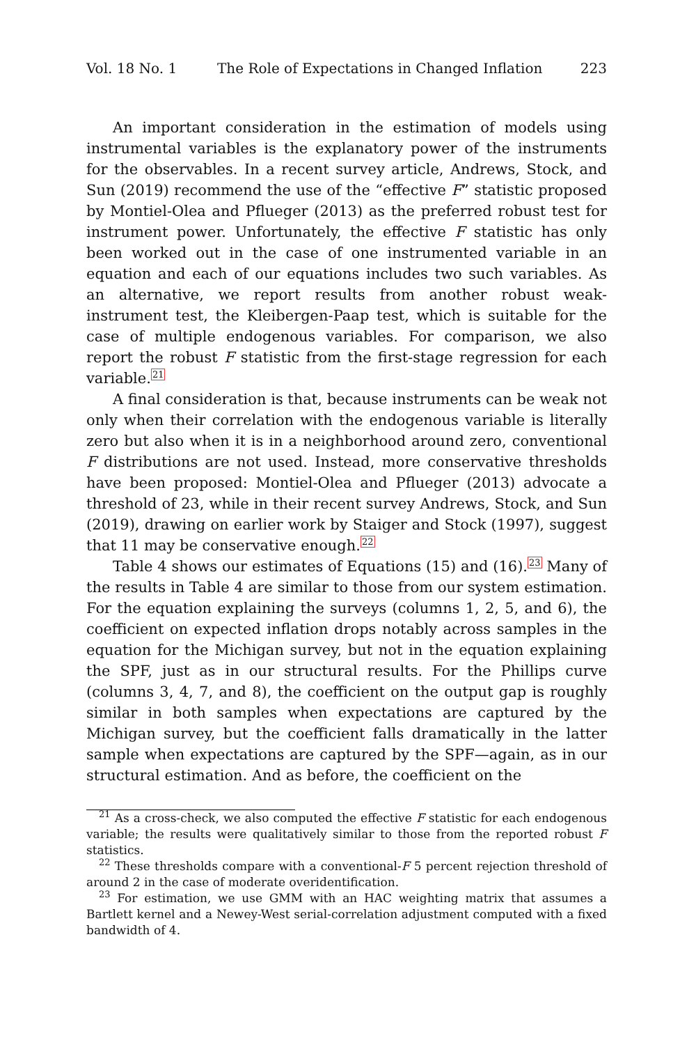Vol. 18 No. 1 The Role of Expectations in Changed Inflation 223
An important consideration in the estimation of models using instrumental variables is the explanatory power of the instruments for the observables. In a recent survey article, Andrews, Stock, and Sun (2019) recommend the use of the “effective F” statistic proposed by Montiel-Olea and Pflueger (2013) as the preferred robust test for instrument power. Unfortunately, the effective F statistic has only been worked out in the case of one instrumented variable in an equation and each of our equations includes two such variables. As an alternative, we report results from another robust weak-instrument test, the Kleibergen-Paap test, which is suitable for the case of multiple endogenous variables. For comparison, we also report the robust F statistic from the first-stage regression for each variable.<sup>21</sup>
A final consideration is that, because instruments can be weak not only when their correlation with the endogenous variable is literally zero but also when it is in a neighborhood around zero, conventional F distributions are not used. Instead, more conservative thresholds have been proposed: Montiel-Olea and Pflueger (2013) advocate a threshold of 23, while in their recent survey Andrews, Stock, and Sun (2019), drawing on earlier work by Staiger and Stock (1997), suggest that 11 may be conservative enough.<sup>22</sup>
Table 4 shows our estimates of Equations (15) and (16).<sup>23</sup> Many of the results in Table 4 are similar to those from our system estimation. For the equation explaining the surveys (columns 1, 2, 5, and 6), the coefficient on expected inflation drops notably across samples in the equation for the Michigan survey, but not in the equation explaining the SPF, just as in our structural results. For the Phillips curve (columns 3, 4, 7, and 8), the coefficient on the output gap is roughly similar in both samples when expectations are captured by the Michigan survey, but the coefficient falls dramatically in the latter sample when expectations are captured by the SPF—again, as in our structural estimation. And as before, the coefficient on the
<sup>21</sup> As a cross-check, we also computed the effective F statistic for each endogenous variable; the results were qualitatively similar to those from the reported robust F statistics.
<sup>22</sup> These thresholds compare with a conventional-F 5 percent rejection threshold of around 2 in the case of moderate overidentification.
<sup>23</sup> For estimation, we use GMM with an HAC weighting matrix that assumes a Bartlett kernel and a Newey-West serial-correlation adjustment computed with a fixed bandwidth of 4.